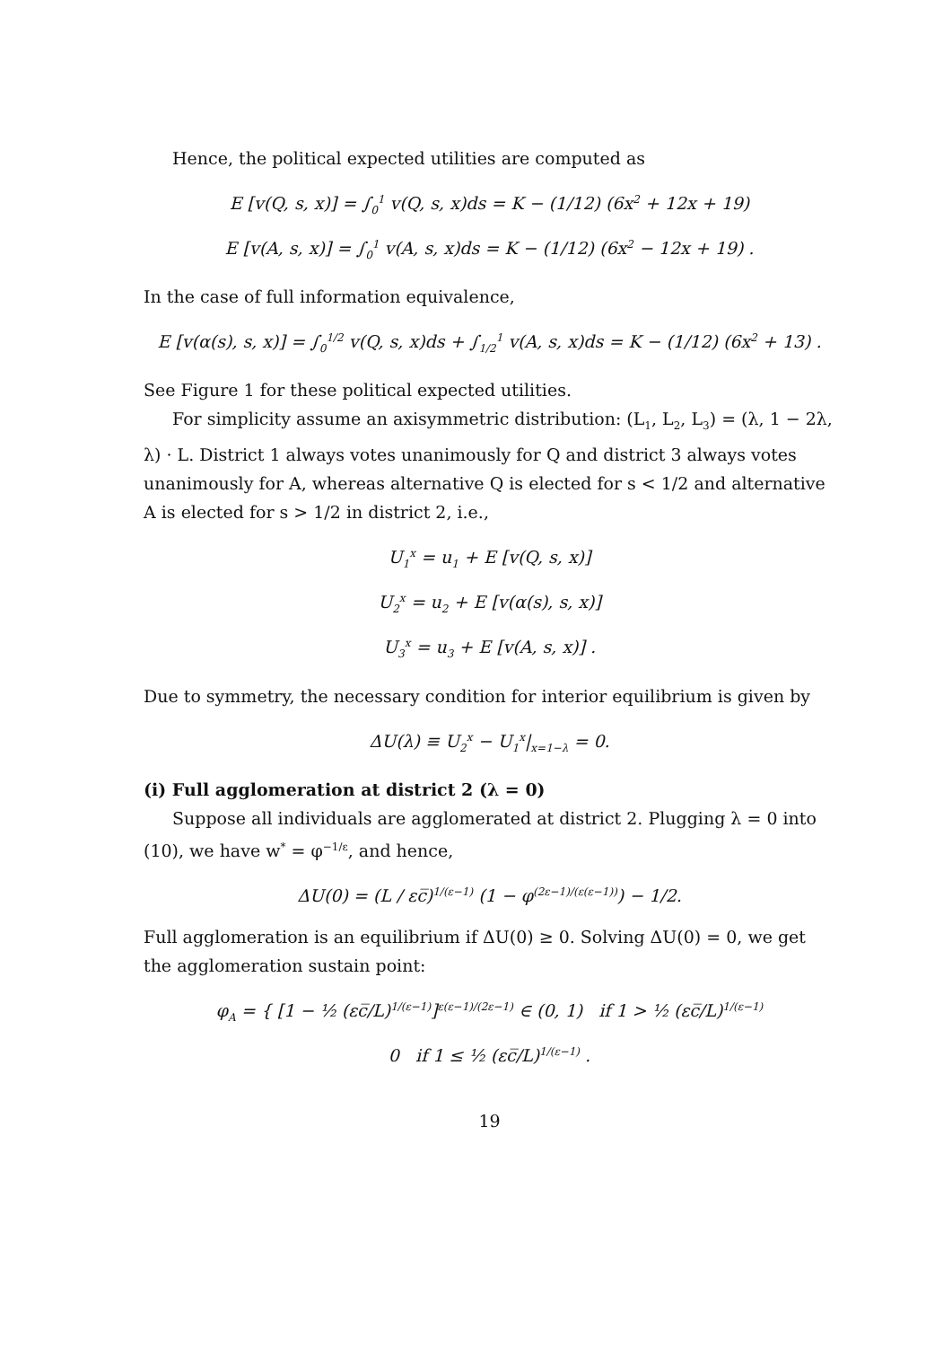Hence, the political expected utilities are computed as
E [v(Q, s, x)] = ∫<sub>0</sub><sup>1</sup> v(Q, s, x)ds = K − (1/12) (6x<sup>2</sup> + 12x + 19)
E [v(A, s, x)] = ∫<sub>0</sub><sup>1</sup> v(A, s, x)ds = K − (1/12) (6x<sup>2</sup> − 12x + 19) .
In the case of full information equivalence,
E [v(α(s), s, x)] = ∫<sub>0</sub><sup>1/2</sup> v(Q, s, x)ds + ∫<sub>1/2</sub><sup>1</sup> v(A, s, x)ds = K − (1/12) (6x<sup>2</sup> + 13) .
See Figure 1 for these political expected utilities.
For simplicity assume an axisymmetric distribution: (L<sub>1</sub>, L<sub>2</sub>, L<sub>3</sub>) = (λ, 1 − 2λ, λ) · L. District 1 always votes unanimously for Q and district 3 always votes unanimously for A, whereas alternative Q is elected for s < 1/2 and alternative A is elected for s > 1/2 in district 2, i.e.,
U<sub>1</sub><sup>x</sup> = u<sub>1</sub> + E [v(Q, s, x)]
U<sub>2</sub><sup>x</sup> = u<sub>2</sub> + E [v(α(s), s, x)]
U<sub>3</sub><sup>x</sup> = u<sub>3</sub> + E [v(A, s, x)] .
Due to symmetry, the necessary condition for interior equilibrium is given by
ΔU(λ) ≡ U<sub>2</sub><sup>x</sup> − U<sub>1</sub><sup>x</sup>|<sub>x=1−λ</sub> = 0.
(i) Full agglomeration at district 2 (λ = 0)
Suppose all individuals are agglomerated at district 2. Plugging λ = 0 into (10), we have w<sup>*</sup> = φ<sup>−1/ε</sup>, and hence,
ΔU(0) = (L / εc̅)<sup>1/(ε−1)</sup> (1 − φ<sup>(2ε−1)/(ε(ε−1))</sup>) − 1/2.
Full agglomeration is an equilibrium if ΔU(0) ≥ 0. Solving ΔU(0) = 0, we get the agglomeration sustain point:
φ<sub>A</sub> = { [1 − ½ (εc̅/L)<sup>1/(ε−1)</sup>]<sup>ε(ε−1)/(2ε−1)</sup> ∈ (0, 1) if 1 > ½ (εc̅/L)<sup>1/(ε−1)</sup>
0 if 1 ≤ ½ (εc̅/L)<sup>1/(ε−1)</sup> .
19